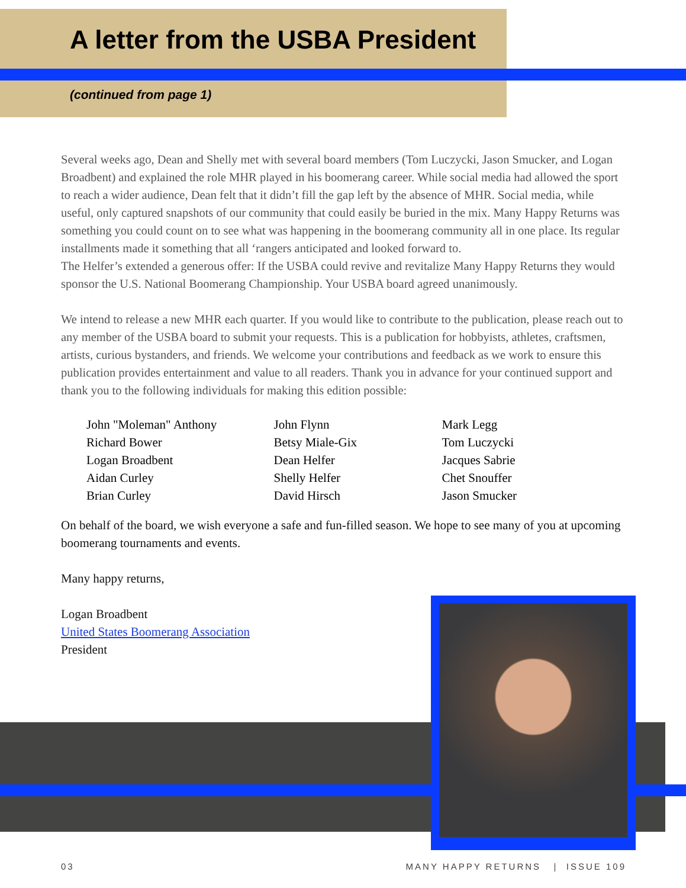A letter from the USBA President
(continued from page 1)
Several weeks ago, Dean and Shelly met with several board members (Tom Luczycki, Jason Smucker, and Logan Broadbent) and explained the role MHR played in his boomerang career. While social media had allowed the sport to reach a wider audience, Dean felt that it didn’t fill the gap left by the absence of MHR. Social media, while useful, only captured snapshots of our community that could easily be buried in the mix. Many Happy Returns was something you could count on to see what was happening in the boomerang community all in one place. Its regular installments made it something that all ‘rangers anticipated and looked forward to.
The Helfer’s extended a generous offer: If the USBA could revive and revitalize Many Happy Returns they would sponsor the U.S. National Boomerang Championship. Your USBA board agreed unanimously.
We intend to release a new MHR each quarter. If you would like to contribute to the publication, please reach out to any member of the USBA board to submit your requests. This is a publication for hobbyists, athletes, craftsmen, artists, curious bystanders, and friends. We welcome your contributions and feedback as we work to ensure this publication provides entertainment and value to all readers. Thank you in advance for your continued support and thank you to the following individuals for making this edition possible:
John "Moleman" Anthony
Richard Bower
Logan Broadbent
Aidan Curley
Brian Curley
John Flynn
Betsy Miale-Gix
Dean Helfer
Shelly Helfer
David Hirsch
Mark Legg
Tom Luczycki
Jacques Sabrie
Chet Snouffer
Jason Smucker
On behalf of the board, we wish everyone a safe and fun-filled season. We hope to see many of you at upcoming boomerang tournaments and events.
Many happy returns,
Logan Broadbent
United States Boomerang Association
President
03 MANY HAPPY RETURNS | ISSUE 109